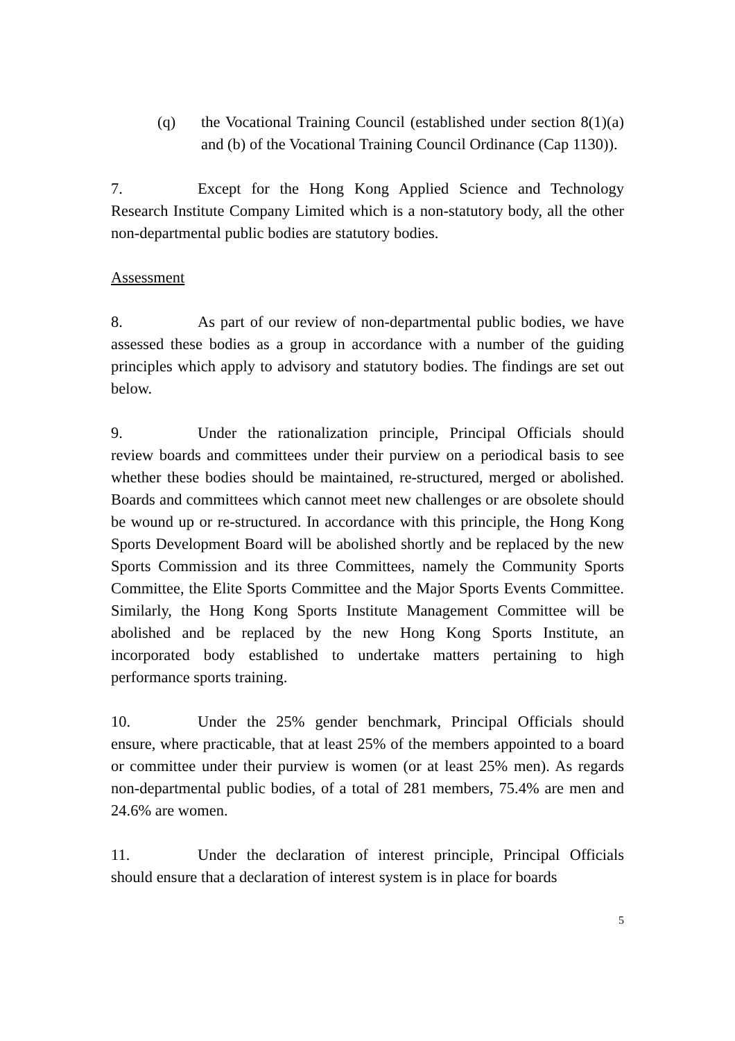(q) the Vocational Training Council (established under section 8(1)(a) and (b) of the Vocational Training Council Ordinance (Cap 1130)).
7. Except for the Hong Kong Applied Science and Technology Research Institute Company Limited which is a non-statutory body, all the other non-departmental public bodies are statutory bodies.
Assessment
8. As part of our review of non-departmental public bodies, we have assessed these bodies as a group in accordance with a number of the guiding principles which apply to advisory and statutory bodies. The findings are set out below.
9. Under the rationalization principle, Principal Officials should review boards and committees under their purview on a periodical basis to see whether these bodies should be maintained, re-structured, merged or abolished. Boards and committees which cannot meet new challenges or are obsolete should be wound up or re-structured. In accordance with this principle, the Hong Kong Sports Development Board will be abolished shortly and be replaced by the new Sports Commission and its three Committees, namely the Community Sports Committee, the Elite Sports Committee and the Major Sports Events Committee. Similarly, the Hong Kong Sports Institute Management Committee will be abolished and be replaced by the new Hong Kong Sports Institute, an incorporated body established to undertake matters pertaining to high performance sports training.
10. Under the 25% gender benchmark, Principal Officials should ensure, where practicable, that at least 25% of the members appointed to a board or committee under their purview is women (or at least 25% men). As regards non-departmental public bodies, of a total of 281 members, 75.4% are men and 24.6% are women.
11. Under the declaration of interest principle, Principal Officials should ensure that a declaration of interest system is in place for boards
5